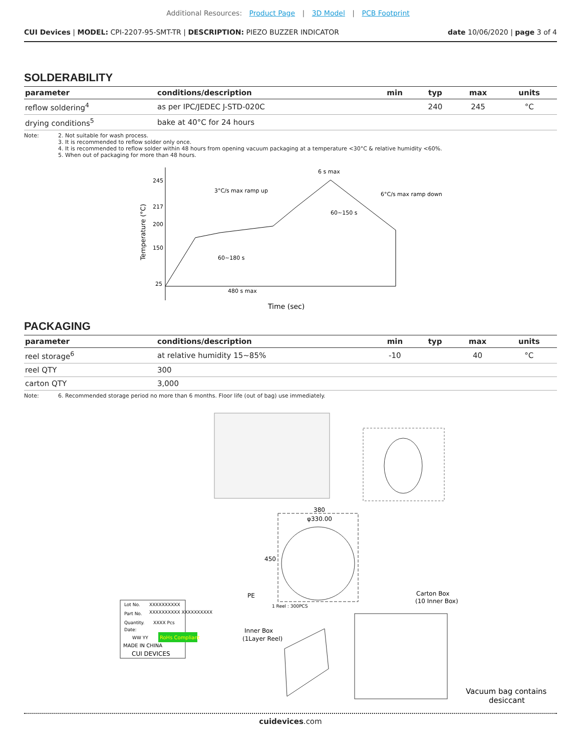Additional Resources: Product Page | 3D Model | PCB Footprint
CUI Devices | MODEL: CPI-2207-95-SMT-TR | DESCRIPTION: PIEZO BUZZER INDICATOR
date 10/06/2020 | page 3 of 4
SOLDERABILITY
| parameter | conditions/description | min | typ | max | units |
| --- | --- | --- | --- | --- | --- |
| reflow soldering<sup>4</sup> | as per IPC/JEDEC J-STD-020C | | 240 | 245 | °C |
| drying conditions<sup>5</sup> | bake at 40°C for 24 hours | | | | |
Note: 2. Not suitable for wash process.
3. It is recommended to reflow solder only once.
4. It is recommended to reflow solder within 48 hours from opening vacuum packaging at a temperature <30°C & relative humidity <60%.
5. When out of packaging for more than 48 hours.
245
217
200
150
25
6 s max
3°C/s max ramp up
6°C/s max ramp down
60~150 s
60~180 s
480 s max
Time (sec)
Temperature (°C)
PACKAGING
| parameter | conditions/description | min | typ | max | units |
| --- | --- | --- | --- | --- | --- |
| reel storage<sup>6</sup> | at relative humidity 15~85% | -10 | | 40 | °C |
| reel QTY | 300 | | | | |
| carton QTY | 3,000 | | | | |
Note: 6. Recommended storage period no more than 6 months. Floor life (out of bag) use immediately.
380
φ330.00
450
PE
1 Reel : 300PCS
Lot No.
XXXXXXXXXX
Part No.
XXXXXXXXXX XXXXXXXXXX
Quantity.
XXXX Pcs
Date:
WW YY
RoHs Compliant
MADE IN CHINA
CUI DEVICES
Inner Box
(1Layer Reel)
Carton Box
(10 Inner Box)
Vacuum bag contains
desiccant
cuidevices.com